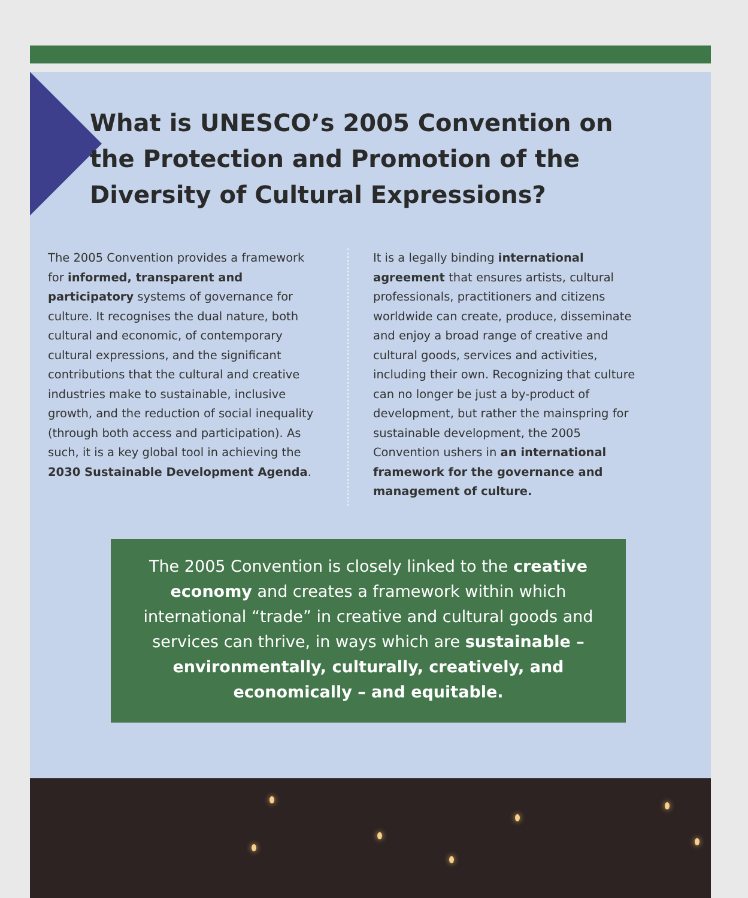What is UNESCO’s 2005 Convention on the Protection and Promotion of the Diversity of Cultural Expressions?
The 2005 Convention provides a framework for informed, transparent and participatory systems of governance for culture. It recognises the dual nature, both cultural and economic, of contemporary cultural expressions, and the significant contributions that the cultural and creative industries make to sustainable, inclusive growth, and the reduction of social inequality (through both access and participation). As such, it is a key global tool in achieving the 2030 Sustainable Development Agenda.
It is a legally binding international agreement that ensures artists, cultural professionals, practitioners and citizens worldwide can create, produce, disseminate and enjoy a broad range of creative and cultural goods, services and activities, including their own. Recognizing that culture can no longer be just a by-product of development, but rather the mainspring for sustainable development, the 2005 Convention ushers in an international framework for the governance and management of culture.
The 2005 Convention is closely linked to the creative economy and creates a framework within which international “trade” in creative and cultural goods and services can thrive, in ways which are sustainable – environmentally, culturally, creatively, and economically – and equitable.